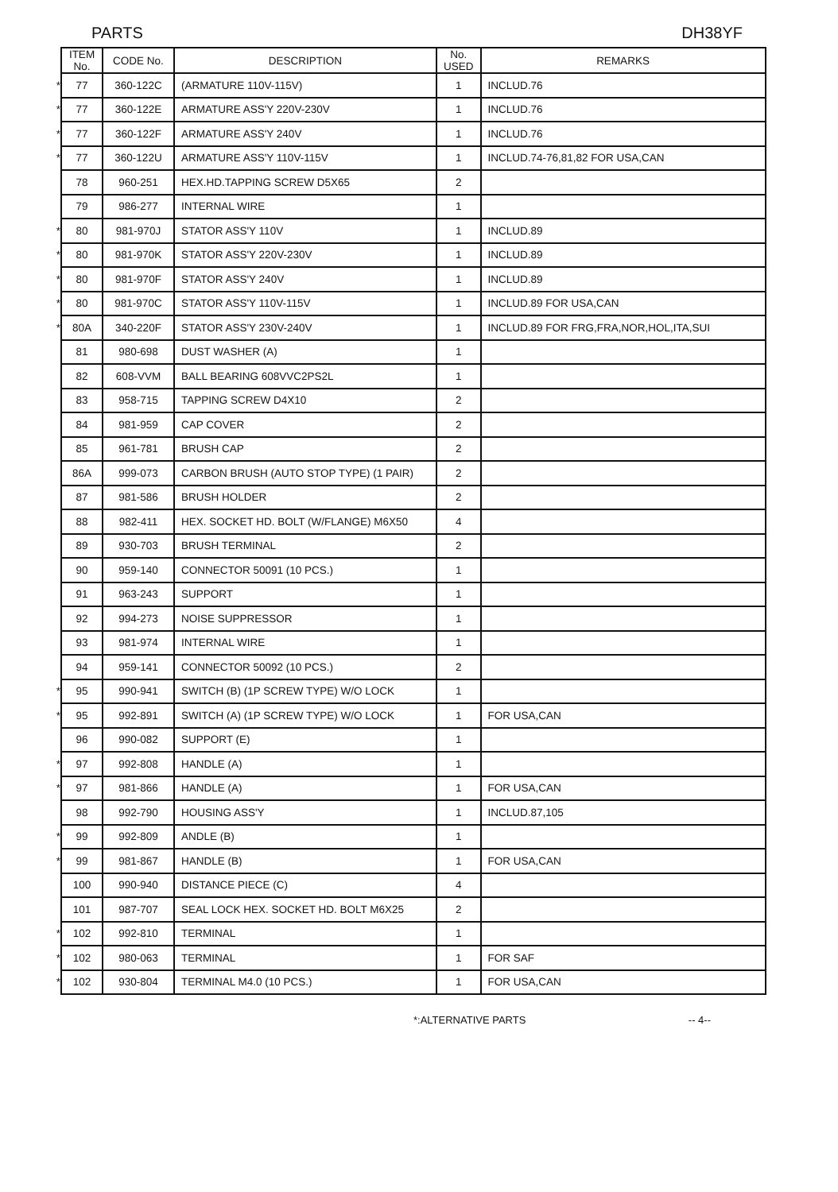PARTS DH38YF
| | ITEM No. | CODE No. | DESCRIPTION | No. USED | REMARKS |
| --- | --- | --- | --- | --- | --- |
| * | 77 | 360-122C | (ARMATURE 110V-115V) | 1 | INCLUD.76 |
| * | 77 | 360-122E | ARMATURE ASS'Y 220V-230V | 1 | INCLUD.76 |
| * | 77 | 360-122F | ARMATURE ASS'Y 240V | 1 | INCLUD.76 |
| * | 77 | 360-122U | ARMATURE ASS'Y 110V-115V | 1 | INCLUD.74-76,81,82 FOR USA,CAN |
| | 78 | 960-251 | HEX.HD.TAPPING SCREW D5X65 | 2 | |
| | 79 | 986-277 | INTERNAL WIRE | 1 | |
| * | 80 | 981-970J | STATOR ASS'Y 110V | 1 | INCLUD.89 |
| * | 80 | 981-970K | STATOR ASS'Y 220V-230V | 1 | INCLUD.89 |
| * | 80 | 981-970F | STATOR ASS'Y 240V | 1 | INCLUD.89 |
| * | 80 | 981-970C | STATOR ASS'Y 110V-115V | 1 | INCLUD.89 FOR USA,CAN |
| * | 80A | 340-220F | STATOR ASS'Y 230V-240V | 1 | INCLUD.89 FOR FRG,FRA,NOR,HOL,ITA,SUI |
| | 81 | 980-698 | DUST WASHER (A) | 1 | |
| | 82 | 608-VVM | BALL BEARING 608VVC2PS2L | 1 | |
| | 83 | 958-715 | TAPPING SCREW D4X10 | 2 | |
| | 84 | 981-959 | CAP COVER | 2 | |
| | 85 | 961-781 | BRUSH CAP | 2 | |
| | 86A | 999-073 | CARBON BRUSH (AUTO STOP TYPE) (1 PAIR) | 2 | |
| | 87 | 981-586 | BRUSH HOLDER | 2 | |
| | 88 | 982-411 | HEX. SOCKET HD. BOLT (W/FLANGE) M6X50 | 4 | |
| | 89 | 930-703 | BRUSH TERMINAL | 2 | |
| | 90 | 959-140 | CONNECTOR 50091 (10 PCS.) | 1 | |
| | 91 | 963-243 | SUPPORT | 1 | |
| | 92 | 994-273 | NOISE SUPPRESSOR | 1 | |
| | 93 | 981-974 | INTERNAL WIRE | 1 | |
| | 94 | 959-141 | CONNECTOR 50092 (10 PCS.) | 2 | |
| * | 95 | 990-941 | SWITCH (B) (1P SCREW TYPE) W/O LOCK | 1 | |
| * | 95 | 992-891 | SWITCH (A) (1P SCREW TYPE) W/O LOCK | 1 | FOR USA,CAN |
| | 96 | 990-082 | SUPPORT (E) | 1 | |
| * | 97 | 992-808 | HANDLE (A) | 1 | |
| * | 97 | 981-866 | HANDLE (A) | 1 | FOR USA,CAN |
| | 98 | 992-790 | HOUSING ASS'Y | 1 | INCLUD.87,105 |
| * | 99 | 992-809 | ANDLE (B) | 1 | |
| * | 99 | 981-867 | HANDLE (B) | 1 | FOR USA,CAN |
| | 100 | 990-940 | DISTANCE PIECE (C) | 4 | |
| | 101 | 987-707 | SEAL LOCK HEX. SOCKET HD. BOLT M6X25 | 2 | |
| * | 102 | 992-810 | TERMINAL | 1 | |
| * | 102 | 980-063 | TERMINAL | 1 | FOR SAF |
| * | 102 | 930-804 | TERMINAL M4.0 (10 PCS.) | 1 | FOR USA,CAN |
*:ALTERNATIVE PARTS -- 4--